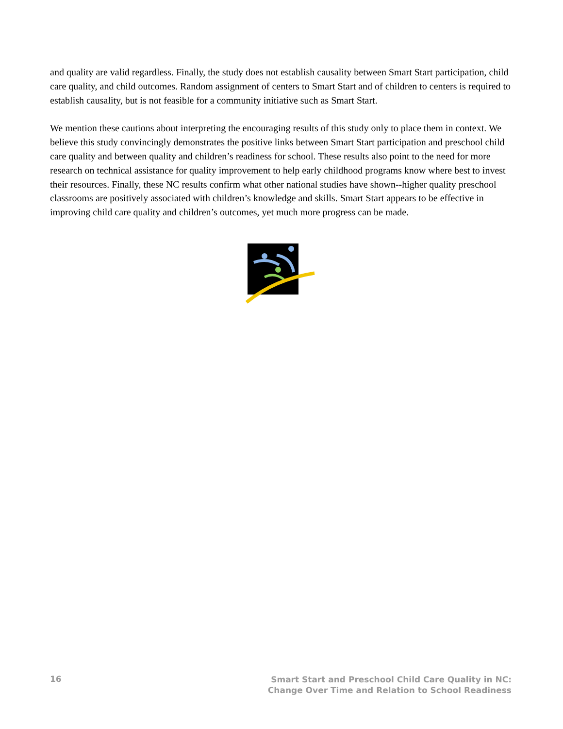and quality are valid regardless. Finally, the study does not establish causality between Smart Start participation, child care quality, and child outcomes. Random assignment of centers to Smart Start and of children to centers is required to establish causality, but is not feasible for a community initiative such as Smart Start.
We mention these cautions about interpreting the encouraging results of this study only to place them in context. We believe this study convincingly demonstrates the positive links between Smart Start participation and preschool child care quality and between quality and children’s readiness for school. These results also point to the need for more research on technical assistance for quality improvement to help early childhood programs know where best to invest their resources. Finally, these NC results confirm what other national studies have shown--higher quality preschool classrooms are positively associated with children’s knowledge and skills. Smart Start appears to be effective in improving child care quality and children’s outcomes, yet much more progress can be made.
16 Smart Start and Preschool Child Care Quality in NC:
Change Over Time and Relation to School Readiness